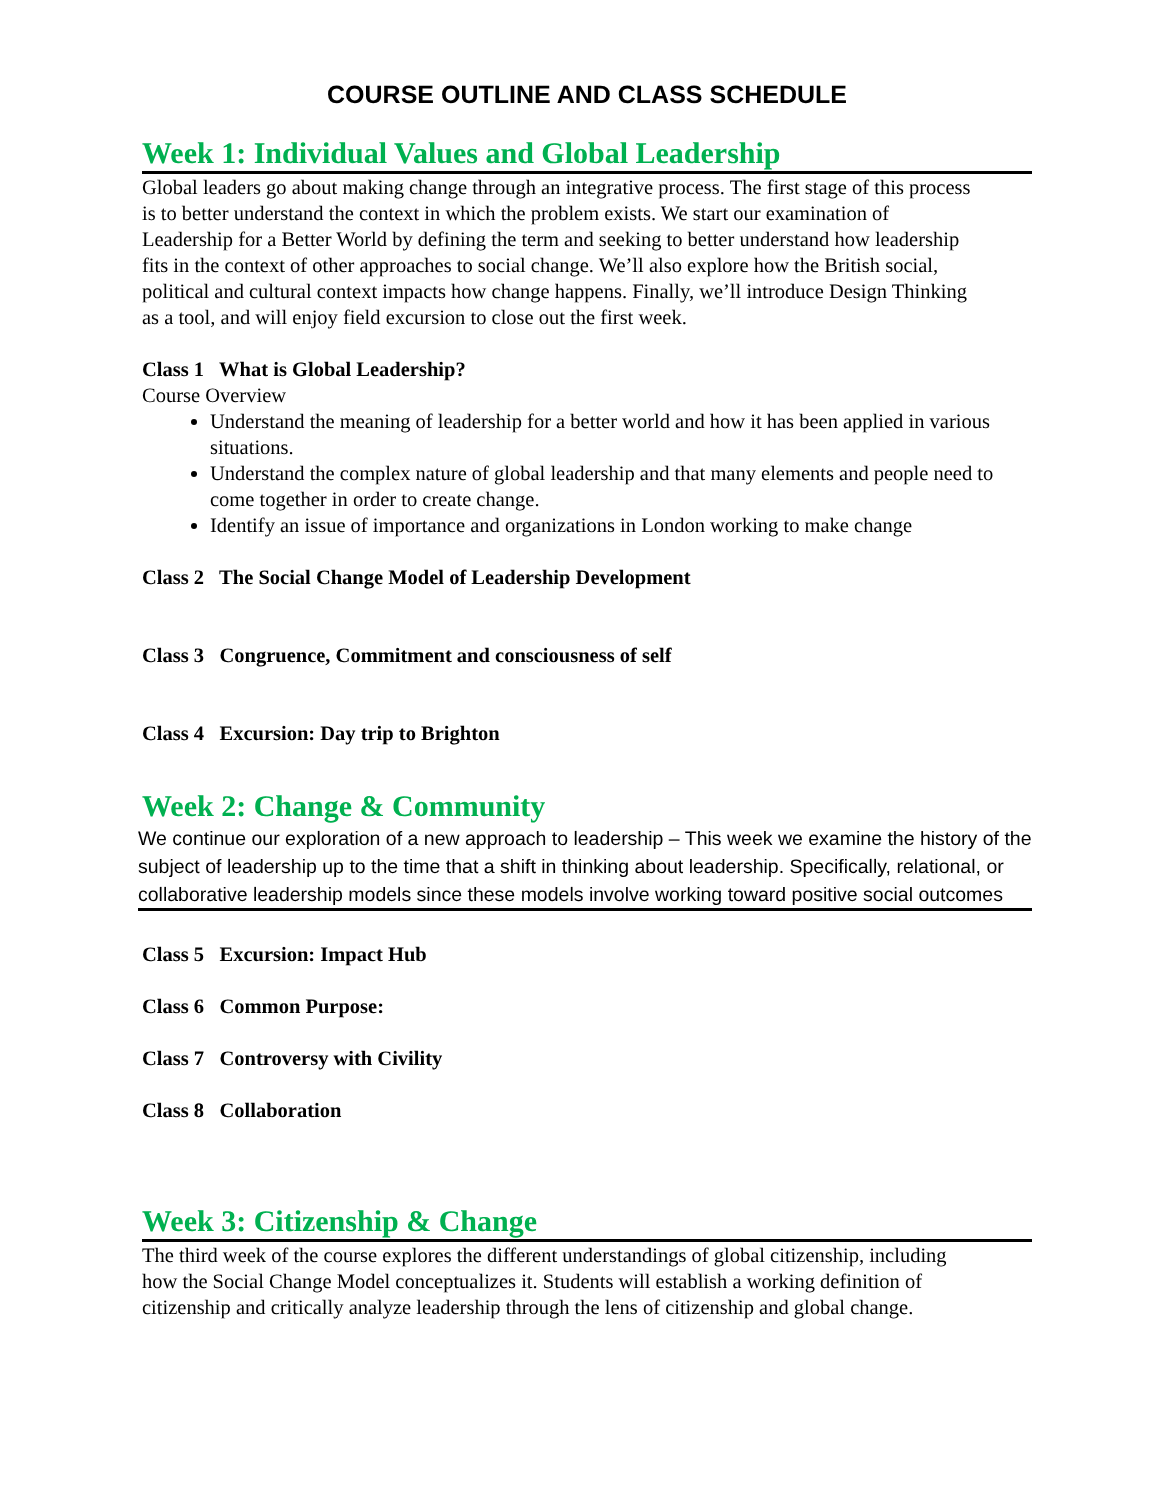COURSE OUTLINE AND CLASS SCHEDULE
Week 1: Individual Values and Global Leadership
Global leaders go about making change through an integrative process. The first stage of this process is to better understand the context in which the problem exists. We start our examination of Leadership for a Better World by defining the term and seeking to better understand how leadership fits in the context of other approaches to social change. We’ll also explore how the British social, political and cultural context impacts how change happens. Finally, we’ll introduce Design Thinking as a tool, and will enjoy field excursion to close out the first week.
Class 1 What is Global Leadership?
Course Overview
Understand the meaning of leadership for a better world and how it has been applied in various situations.
Understand the complex nature of global leadership and that many elements and people need to come together in order to create change.
Identify an issue of importance and organizations in London working to make change
Class 2 The Social Change Model of Leadership Development
Class 3 Congruence, Commitment and consciousness of self
Class 4 Excursion: Day trip to Brighton
Week 2: Change & Community
We continue our exploration of a new approach to leadership – This week we examine the history of the subject of leadership up to the time that a shift in thinking about leadership. Specifically, relational, or collaborative leadership models since these models involve working toward positive social outcomes
Class 5 Excursion: Impact Hub
Class 6 Common Purpose:
Class 7 Controversy with Civility
Class 8 Collaboration
Week 3: Citizenship & Change
The third week of the course explores the different understandings of global citizenship, including how the Social Change Model conceptualizes it. Students will establish a working definition of citizenship and critically analyze leadership through the lens of citizenship and global change.